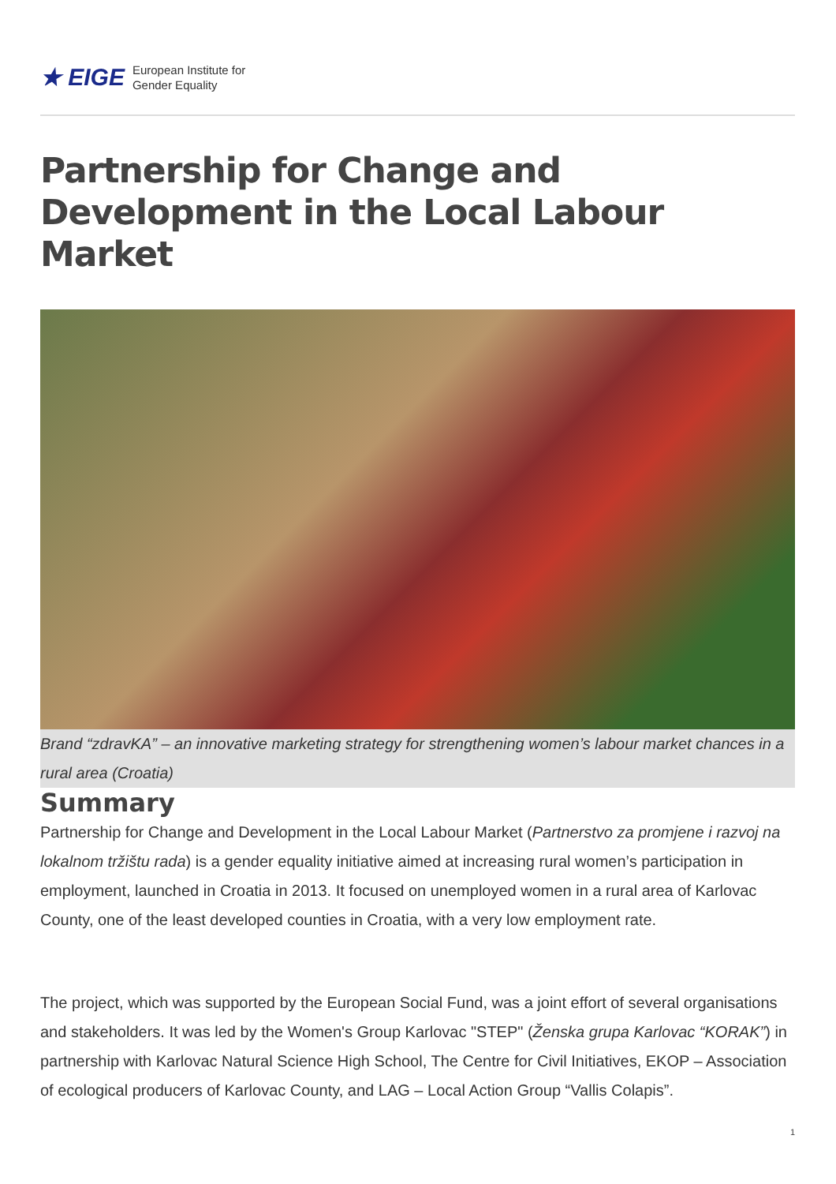★ EIGE
European Institute for
Gender Equality
Partnership for Change and Development in the Local Labour Market
Brand “zdravKA” – an innovative marketing strategy for strengthening women’s labour market chances in a rural area (Croatia)
Summary
Partnership for Change and Development in the Local Labour Market (Partnerstvo za promjene i razvoj na lokalnom tržištu rada) is a gender equality initiative aimed at increasing rural women’s participation in employment, launched in Croatia in 2013. It focused on unemployed women in a rural area of Karlovac County, one of the least developed counties in Croatia, with a very low employment rate.
The project, which was supported by the European Social Fund, was a joint effort of several organisations and stakeholders. It was led by the Women's Group Karlovac "STEP" (Ženska grupa Karlovac “KORAK”) in partnership with Karlovac Natural Science High School, The Centre for Civil Initiatives, EKOP – Association of ecological producers of Karlovac County, and LAG – Local Action Group “Vallis Colapis”.
1